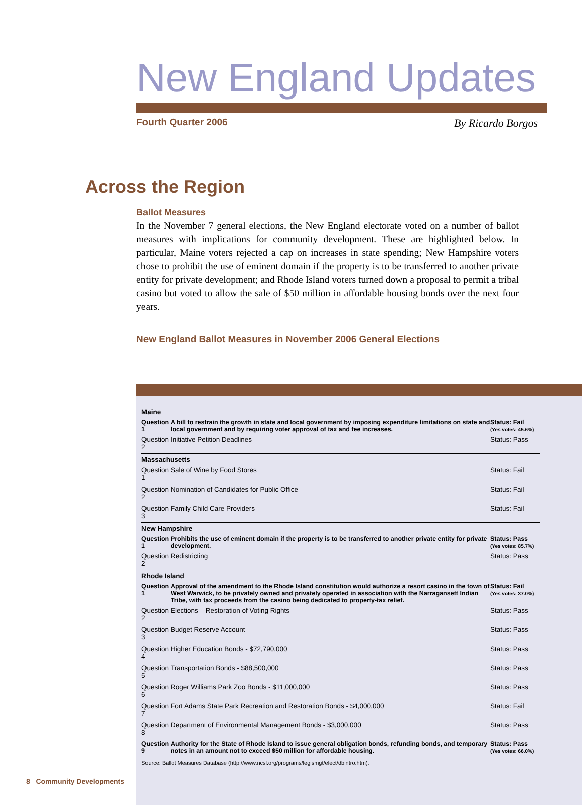New England Updates
Fourth Quarter 2006 By Ricardo Borgos
Across the Region
Ballot Measures
In the November 7 general elections, the New England electorate voted on a number of ballot measures with implications for community development. These are highlighted below. In particular, Maine voters rejected a cap on increases in state spending; New Hampshire voters chose to prohibit the use of eminent domain if the property is to be transferred to another private entity for private development; and Rhode Island voters turned down a proposal to permit a tribal casino but voted to allow the sale of $50 million in affordable housing bonds over the next four years.
New England Ballot Measures in November 2006 General Elections
| Maine | | |
| Question 1 | A bill to restrain the growth in state and local government by imposing expenditure limitations on state and local government and by requiring voter approval of tax and fee increases. | Status: Fail (Yes votes: 45.6%) |
| Question 2 | Initiative Petition Deadlines | Status: Pass |
| Massachusetts | | |
| Question 1 | Sale of Wine by Food Stores | Status: Fail |
| Question 2 | Nomination of Candidates for Public Office | Status: Fail |
| Question 3 | Family Child Care Providers | Status: Fail |
| New Hampshire | | |
| Question 1 | Prohibits the use of eminent domain if the property is to be transferred to another private entity for private development. | Status: Pass (Yes votes: 85.7%) |
| Question 2 | Redistricting | Status: Pass |
| Rhode Island | | |
| Question 1 | Approval of the amendment to the Rhode Island constitution would authorize a resort casino in the town of West Warwick, to be privately owned and privately operated in association with the Narragansett Indian Tribe, with tax proceeds from the casino being dedicated to property-tax relief. | Status: Fail (Yes votes: 37.0%) |
| Question 2 | Elections – Restoration of Voting Rights | Status: Pass |
| Question 3 | Budget Reserve Account | Status: Pass |
| Question 4 | Higher Education Bonds - $72,790,000 | Status: Pass |
| Question 5 | Transportation Bonds - $88,500,000 | Status: Pass |
| Question 6 | Roger Williams Park Zoo Bonds - $11,000,000 | Status: Pass |
| Question 7 | Fort Adams State Park Recreation and Restoration Bonds - $4,000,000 | Status: Fail |
| Question 8 | Department of Environmental Management Bonds - $3,000,000 | Status: Pass |
| Question 9 | Authority for the State of Rhode Island to issue general obligation bonds, refunding bonds, and temporary notes in an amount not to exceed $50 million for affordable housing. | Status: Pass (Yes votes: 66.0%) |
Source: Ballot Measures Database (http://www.ncsl.org/programs/legismgt/elect/dbintro.htm).
8 Community Developments